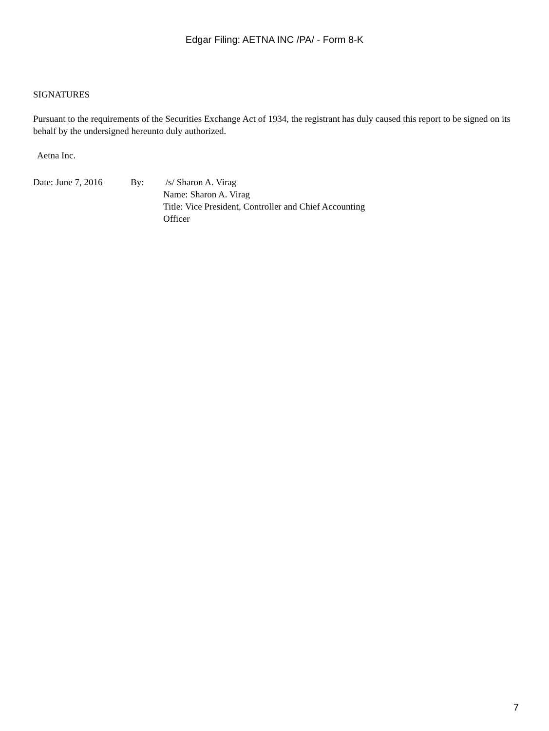Edgar Filing: AETNA INC /PA/ - Form 8-K
SIGNATURES
Pursuant to the requirements of the Securities Exchange Act of 1934, the registrant has duly caused this report to be signed on its behalf by the undersigned hereunto duly authorized.
Aetna Inc.
Date: June 7, 2016
By: /s/ Sharon A. Virag
Name: Sharon A. Virag
Title: Vice President, Controller and Chief Accounting Officer
7